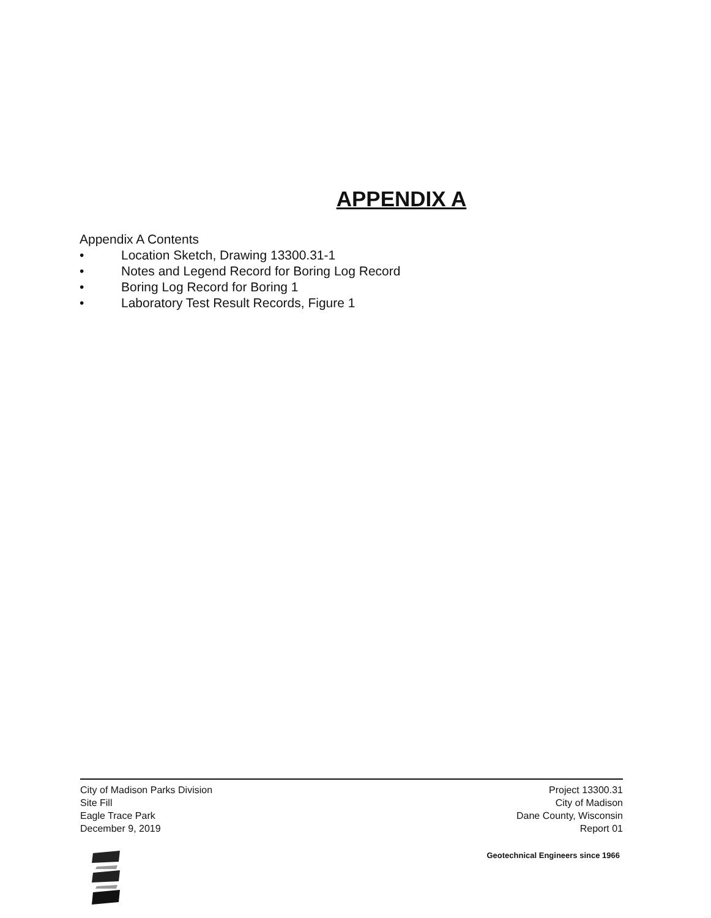APPENDIX A
Appendix A Contents
• Location Sketch, Drawing 13300.31-1
• Notes and Legend Record for Boring Log Record
• Boring Log Record for Boring 1
• Laboratory Test Result Records, Figure 1
City of Madison Parks Division
Site Fill
Eagle Trace Park
December 9, 2019
Project 13300.31
City of Madison
Dane County, Wisconsin
Report 01
Geotechnical Engineers since 1966